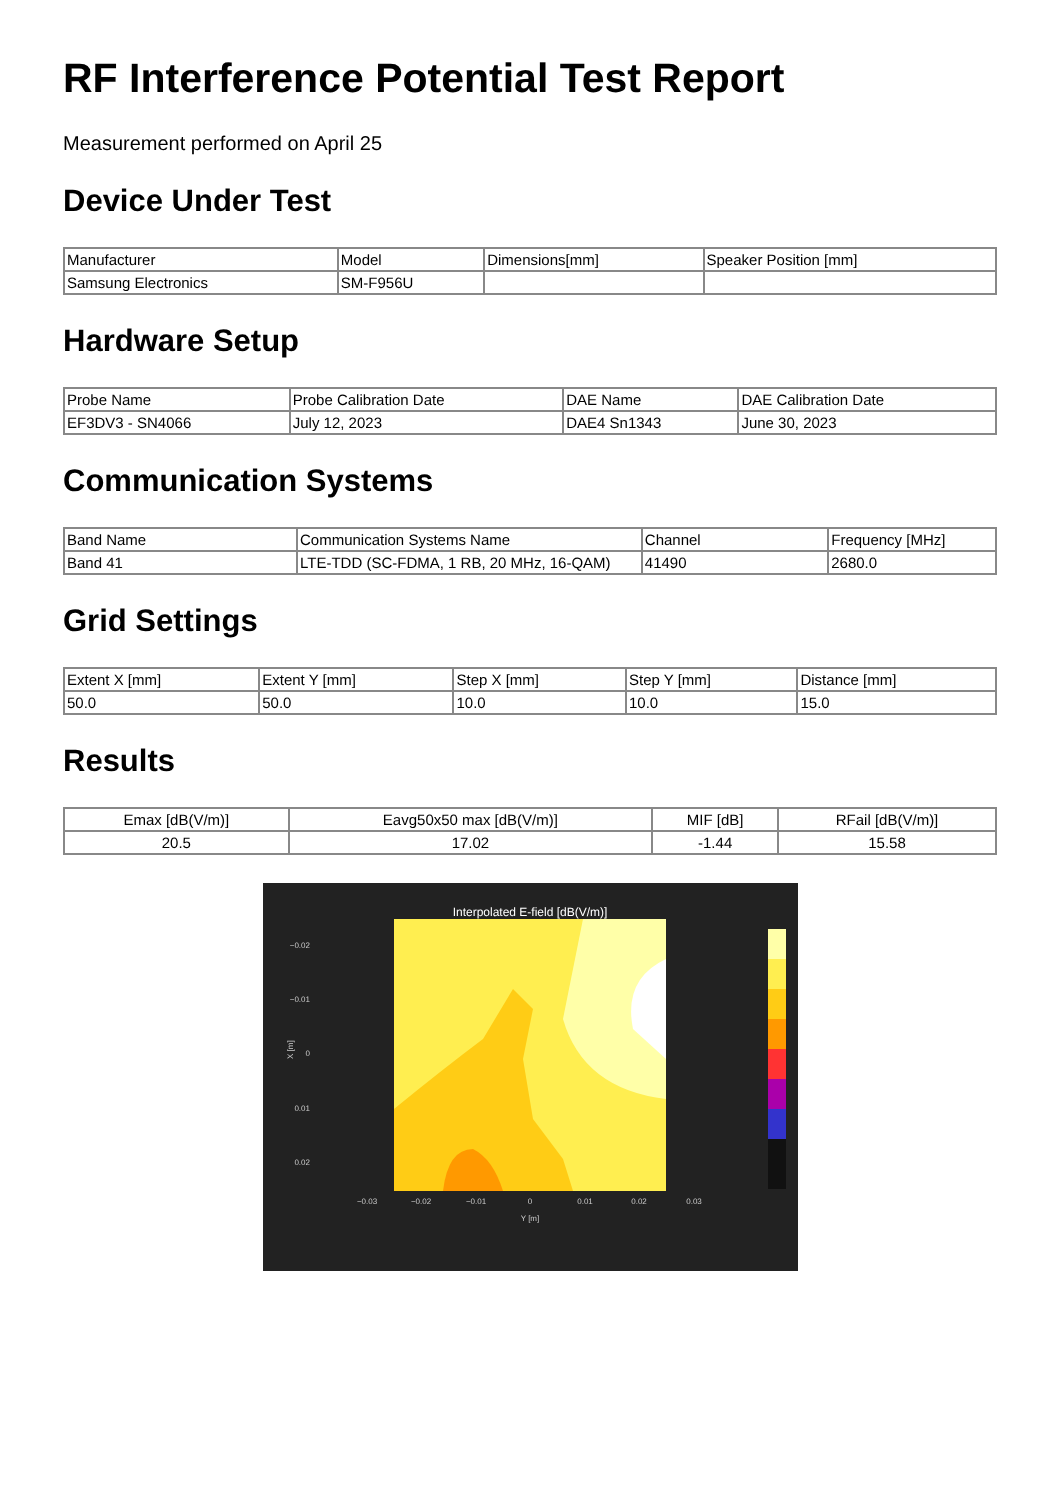RF Interference Potential Test Report
Measurement performed on April 25
Device Under Test
| Manufacturer | Model | Dimensions[mm] | Speaker Position [mm] |
| --- | --- | --- | --- |
| Samsung Electronics | SM-F956U | | |
Hardware Setup
| Probe Name | Probe Calibration Date | DAE Name | DAE Calibration Date |
| --- | --- | --- | --- |
| EF3DV3 - SN4066 | July 12, 2023 | DAE4 Sn1343 | June 30, 2023 |
Communication Systems
| Band Name | Communication Systems Name | Channel | Frequency [MHz] |
| --- | --- | --- | --- |
| Band 41 | LTE-TDD (SC-FDMA, 1 RB, 20 MHz, 16-QAM) | 41490 | 2680.0 |
Grid Settings
| Extent X [mm] | Extent Y [mm] | Step X [mm] | Step Y [mm] | Distance [mm] |
| --- | --- | --- | --- | --- |
| 50.0 | 50.0 | 10.0 | 10.0 | 15.0 |
Results
| Emax [dB(V/m)] | Eavg50x50 max [dB(V/m)] | MIF [dB] | RFail [dB(V/m)] |
| --- | --- | --- | --- |
| 20.5 | 17.02 | -1.44 | 15.58 |
Interpolated E-field [dB(V/m)]
−0.02
−0.01
0
0.01
0.02
X [m]
−0.03
−0.02
−0.01
0
0.01
0.02
0.03
Y [m]